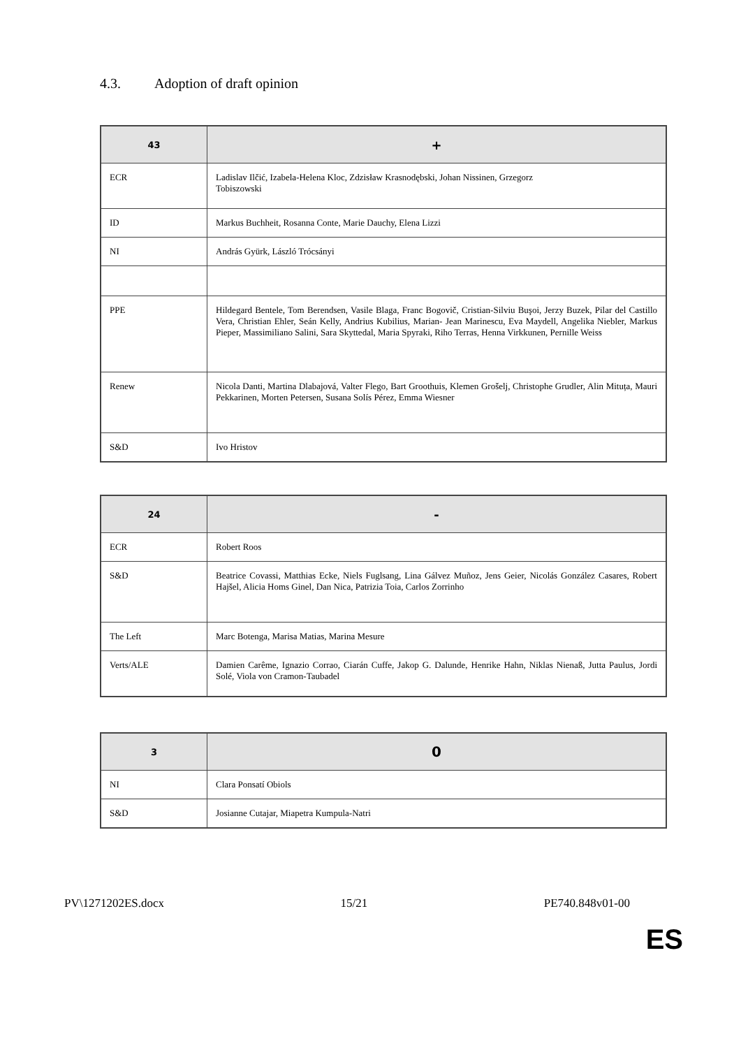4.3. Adoption of draft opinion
| 43 | + |
| --- | --- |
| ECR | Ladislav Ilčić, Izabela-Helena Kloc, Zdzisław Krasnodębski, Johan Nissinen, Grzegorz Tobiszowski |
| ID | Markus Buchheit, Rosanna Conte, Marie Dauchy, Elena Lizzi |
| NI | András Gyürk, László Trócsányi |
| PPE | Hildegard Bentele, Tom Berendsen, Vasile Blaga, Franc Bogovič, Cristian-Silviu Buşoi, Jerzy Buzek, Pilar del Castillo Vera, Christian Ehler, Seán Kelly, Andrius Kubilius, Marian- Jean Marinescu, Eva Maydell, Angelika Niebler, Markus Pieper, Massimiliano Salini, Sara Skyttedal, Maria Spyraki, Riho Terras, Henna Virkkunen, Pernille Weiss |
| Renew | Nicola Danti, Martina Dlabajová, Valter Flego, Bart Groothuis, Klemen Grošelj, Christophe Grudler, Alin Mituța, Mauri Pekkarinen, Morten Petersen, Susana Solís Pérez, Emma Wiesner |
| S&D | Ivo Hristov |
| 24 | - |
| --- | --- |
| ECR | Robert Roos |
| S&D | Beatrice Covassi, Matthias Ecke, Niels Fuglsang, Lina Gálvez Muñoz, Jens Geier, Nicolás González Casares, Robert Hajšel, Alicia Homs Ginel, Dan Nica, Patrizia Toia, Carlos Zorrinho |
| The Left | Marc Botenga, Marisa Matias, Marina Mesure |
| Verts/ALE | Damien Carême, Ignazio Corrao, Ciarán Cuffe, Jakop G. Dalunde, Henrike Hahn, Niklas Nienaß, Jutta Paulus, Jordi Solé, Viola von Cramon-Taubadel |
| 3 | 0 |
| --- | --- |
| NI | Clara Ponsatí Obiols |
| S&D | Josianne Cutajar, Miapetra Kumpula-Natri |
PV\1271202ES.docx 15/21 PE740.848v01-00
ES